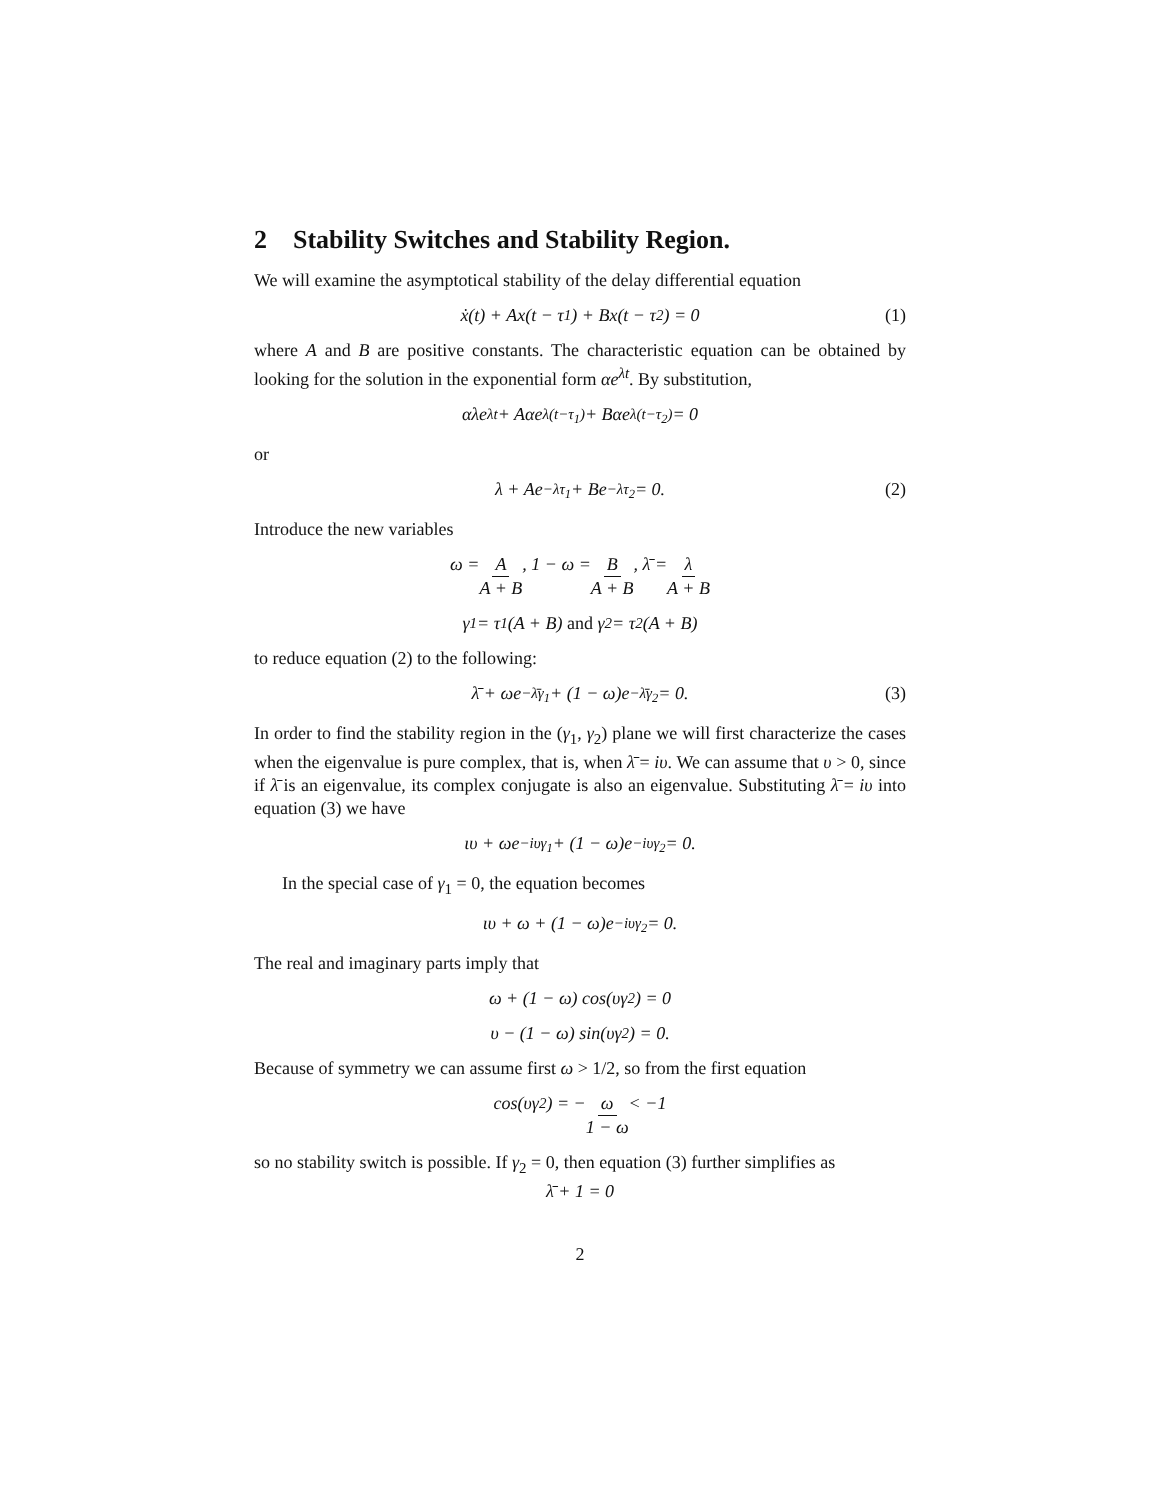2 Stability Switches and Stability Region.
We will examine the asymptotical stability of the delay differential equation
ẋ(t) + Ax(t − τ<sub>1</sub>) + Bx(t − τ<sub>2</sub>) = 0 (1)
where A and B are positive constants. The characteristic equation can be obtained by looking for the solution in the exponential form αe<sup>λt</sup>. By substitution,
αλe<sup>λt</sup> + Aαe<sup>λ(t−τ<sub>1</sub>)</sup> + Bαe<sup>λ(t−τ<sub>2</sub>)</sup> = 0
or
λ + Ae<sup>−λτ<sub>1</sub></sup> + Be<sup>−λτ<sub>2</sub></sup> = 0. (2)
Introduce the new variables
ω = A A + B, 1 − ω = B A + B, λ̄ = λ A + B
γ<sub>1</sub> = τ<sub>1</sub>(A + B) and γ<sub>2</sub> = τ<sub>2</sub>(A + B)
to reduce equation (2) to the following:
λ̄ + ωe<sup>−λ̄γ<sub>1</sub></sup> + (1 − ω)e<sup>−λ̄γ<sub>2</sub></sup> = 0. (3)
In order to find the stability region in the (γ<sub>1</sub>, γ<sub>2</sub>) plane we will first characterize the cases when the eigenvalue is pure complex, that is, when λ̄ = iυ. We can assume that υ > 0, since if λ̄ is an eigenvalue, its complex conjugate is also an eigenvalue. Substituting λ̄ = iυ into equation (3) we have
ιυ + ωe<sup>−iυγ<sub>1</sub></sup> + (1 − ω)e<sup>−iυγ<sub>2</sub></sup> = 0.
In the special case of γ<sub>1</sub> = 0, the equation becomes
ιυ + ω + (1 − ω)e<sup>−iυγ<sub>2</sub></sup> = 0.
The real and imaginary parts imply that
ω + (1 − ω) cos(υγ<sub>2</sub>) = 0
υ − (1 − ω) sin(υγ<sub>2</sub>) = 0.
Because of symmetry we can assume first ω > 1/2, so from the first equation
cos(υγ<sub>2</sub>) = − ω 1 − ω < −1
so no stability switch is possible. If γ<sub>2</sub> = 0, then equation (3) further simplifies as
λ̄ + 1 = 0
2